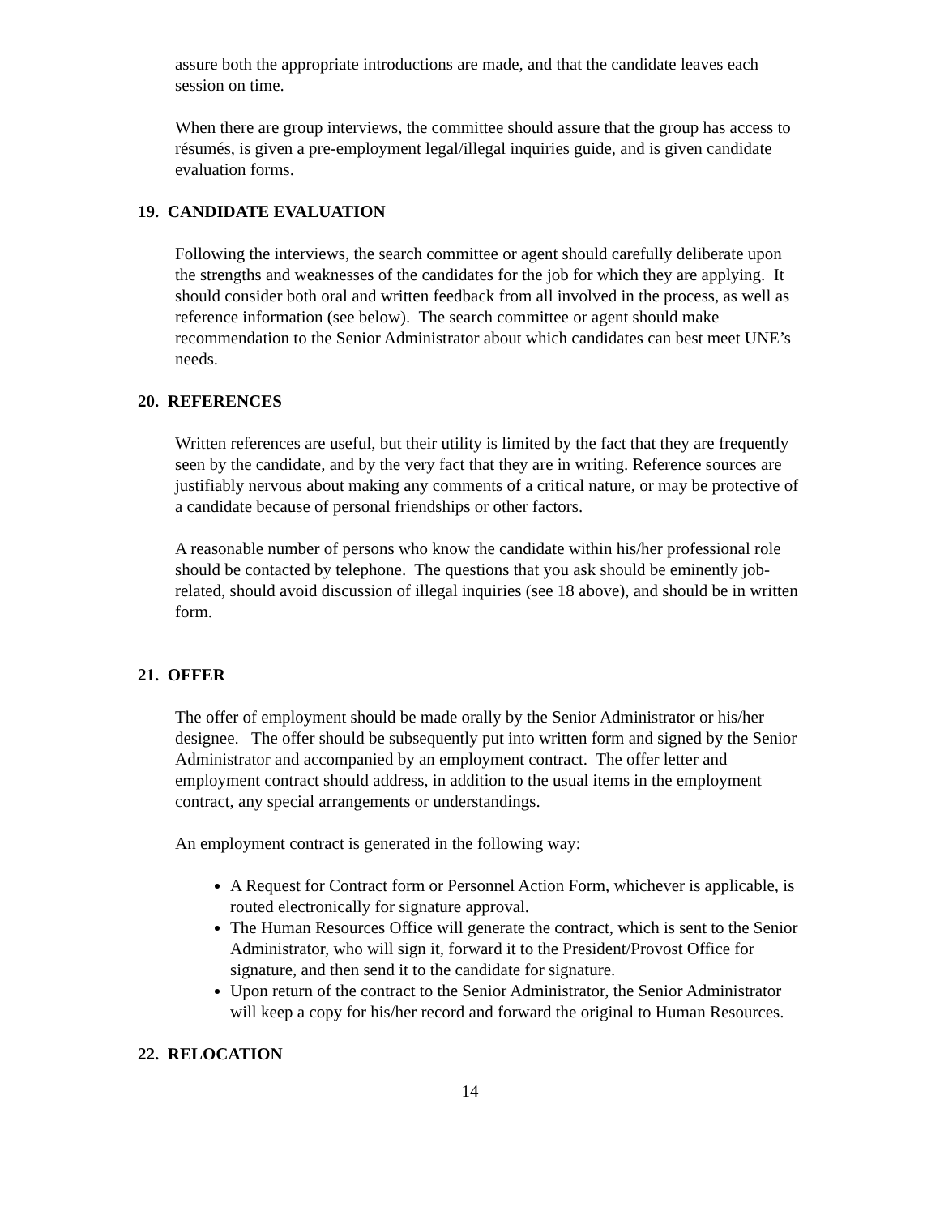assure both the appropriate introductions are made, and that the candidate leaves each session on time.
When there are group interviews, the committee should assure that the group has access to résumés, is given a pre-employment legal/illegal inquiries guide, and is given candidate evaluation forms.
19. CANDIDATE EVALUATION
Following the interviews, the search committee or agent should carefully deliberate upon the strengths and weaknesses of the candidates for the job for which they are applying. It should consider both oral and written feedback from all involved in the process, as well as reference information (see below). The search committee or agent should make recommendation to the Senior Administrator about which candidates can best meet UNE’s needs.
20. REFERENCES
Written references are useful, but their utility is limited by the fact that they are frequently seen by the candidate, and by the very fact that they are in writing. Reference sources are justifiably nervous about making any comments of a critical nature, or may be protective of a candidate because of personal friendships or other factors.
A reasonable number of persons who know the candidate within his/her professional role should be contacted by telephone. The questions that you ask should be eminently job-related, should avoid discussion of illegal inquiries (see 18 above), and should be in written form.
21. OFFER
The offer of employment should be made orally by the Senior Administrator or his/her designee. The offer should be subsequently put into written form and signed by the Senior Administrator and accompanied by an employment contract. The offer letter and employment contract should address, in addition to the usual items in the employment contract, any special arrangements or understandings.
An employment contract is generated in the following way:
A Request for Contract form or Personnel Action Form, whichever is applicable, is routed electronically for signature approval.
The Human Resources Office will generate the contract, which is sent to the Senior Administrator, who will sign it, forward it to the President/Provost Office for signature, and then send it to the candidate for signature.
Upon return of the contract to the Senior Administrator, the Senior Administrator will keep a copy for his/her record and forward the original to Human Resources.
22. RELOCATION
14